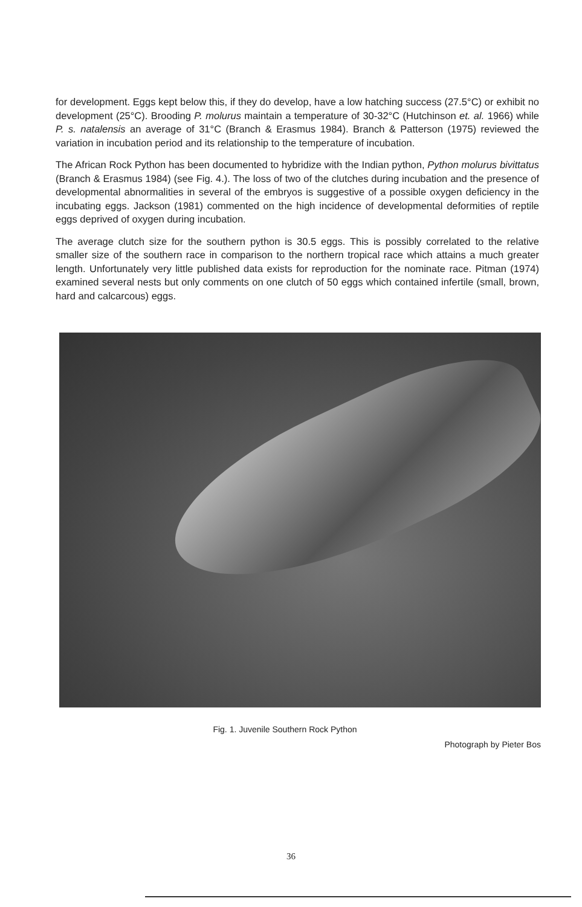for development. Eggs kept below this, if they do develop, have a low hatching success (27.5°C) or exhibit no development (25°C). Brooding P. molurus maintain a temperature of 30-32°C (Hutchinson et. al. 1966) while P. s. natalensis an average of 31°C (Branch & Erasmus 1984). Branch & Patterson (1975) reviewed the variation in incubation period and its relationship to the temperature of incubation.
The African Rock Python has been documented to hybridize with the Indian python, Python molurus bivittatus (Branch & Erasmus 1984) (see Fig. 4.). The loss of two of the clutches during incubation and the presence of developmental abnormalities in several of the embryos is suggestive of a possible oxygen deficiency in the incubating eggs. Jackson (1981) commented on the high incidence of developmental deformities of reptile eggs deprived of oxygen during incubation.
The average clutch size for the southern python is 30.5 eggs. This is possibly correlated to the relative smaller size of the southern race in comparison to the northern tropical race which attains a much greater length. Unfortunately very little published data exists for reproduction for the nominate race. Pitman (1974) examined several nests but only comments on one clutch of 50 eggs which contained infertile (small, brown, hard and calcarcous) eggs.
Fig. 1. Juvenile Southern Rock Python
Photograph by Pieter Bos
36